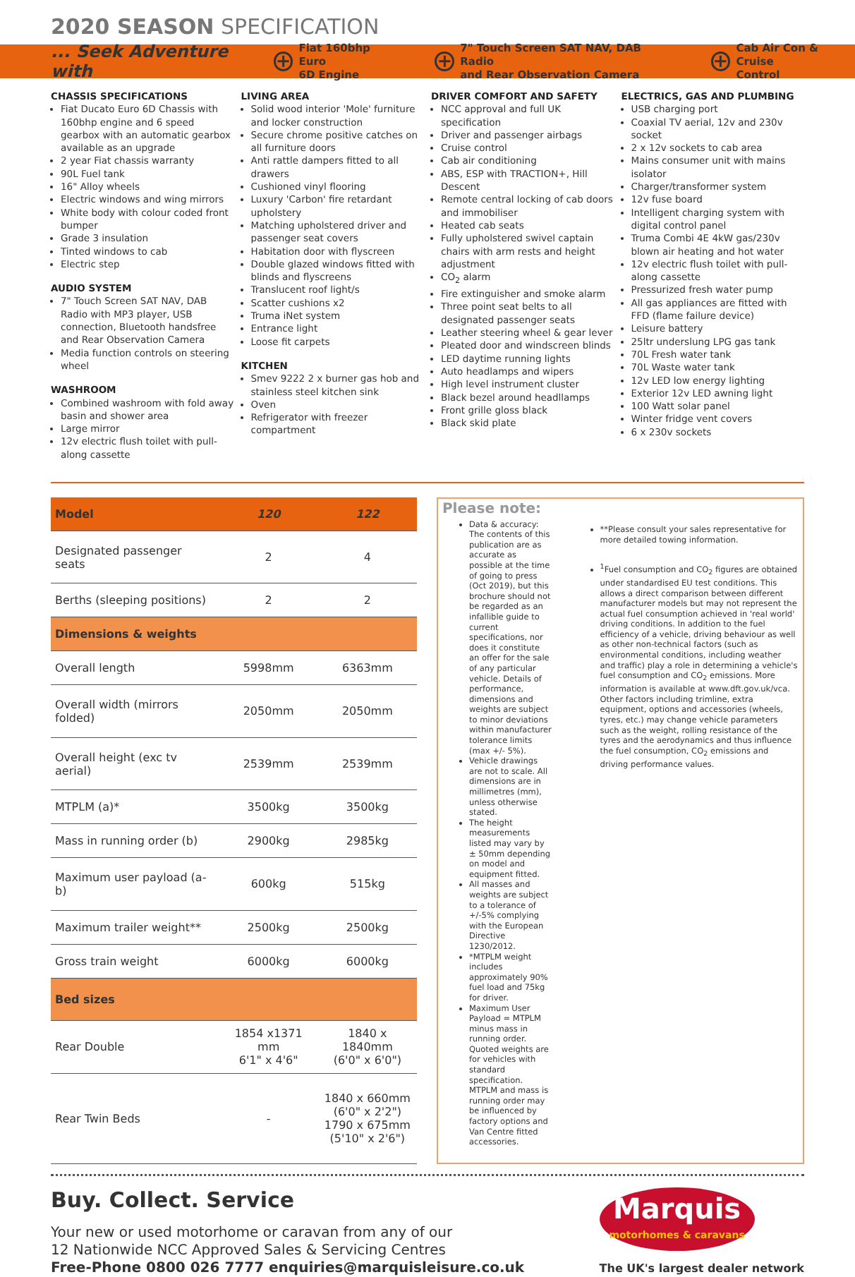2020 SEASON SPECIFICATION
... Seek Adventure with + Fiat 160bhp Euro
6D Engine + 7" Touch Screen SAT NAV, DAB Radio
and Rear Observation Camera + Cab Air Con &
Cruise Control
CHASSIS SPECIFICATIONS
Fiat Ducato Euro 6D Chassis with 160bhp engine and 6 speed gearbox with an automatic gearbox available as an upgrade
2 year Fiat chassis warranty
90L Fuel tank
16" Alloy wheels
Electric windows and wing mirrors
White body with colour coded front bumper
Grade 3 insulation
Tinted windows to cab
Electric step
AUDIO SYSTEM
7" Touch Screen SAT NAV, DAB Radio with MP3 player, USB connection, Bluetooth handsfree and Rear Observation Camera
Media function controls on steering wheel
WASHROOM
Combined washroom with fold away basin and shower area
Large mirror
12v electric flush toilet with pull-along cassette
LIVING AREA
Solid wood interior 'Mole' furniture and locker construction
Secure chrome positive catches on all furniture doors
Anti rattle dampers fitted to all drawers
Cushioned vinyl flooring
Luxury 'Carbon' fire retardant upholstery
Matching upholstered driver and passenger seat covers
Habitation door with flyscreen
Double glazed windows fitted with blinds and flyscreens
Translucent roof light/s
Scatter cushions x2
Truma iNet system
Entrance light
Loose fit carpets
KITCHEN
Smev 9222 2 x burner gas hob and stainless steel kitchen sink
Oven
Refrigerator with freezer compartment
DRIVER COMFORT AND SAFETY
NCC approval and full UK specification
Driver and passenger airbags
Cruise control
Cab air conditioning
ABS, ESP with TRACTION+, Hill Descent
Remote central locking of cab doors and immobiliser
Heated cab seats
Fully upholstered swivel captain chairs with arm rests and height adjustment
CO<sub>2</sub> alarm
Fire extinguisher and smoke alarm
Three point seat belts to all designated passenger seats
Leather steering wheel & gear lever
Pleated door and windscreen blinds
LED daytime running lights
Auto headlamps and wipers
High level instrument cluster
Black bezel around headllamps
Front grille gloss black
Black skid plate
ELECTRICS, GAS AND PLUMBING
USB charging port
Coaxial TV aerial, 12v and 230v socket
2 x 12v sockets to cab area
Mains consumer unit with mains isolator
Charger/transformer system
12v fuse board
Intelligent charging system with digital control panel
Truma Combi 4E 4kW gas/230v blown air heating and hot water
12v electric flush toilet with pull-along cassette
Pressurized fresh water pump
All gas appliances are fitted with FFD (flame failure device)
Leisure battery
25ltr underslung LPG gas tank
70L Fresh water tank
70L Waste water tank
12v LED low energy lighting
Exterior 12v LED awning light
100 Watt solar panel
Winter fridge vent covers
6 x 230v sockets
| Model | 120 | 122 |
| --- | --- | --- |
| Designated passenger seats | 2 | 4 |
| Berths (sleeping positions) | 2 | 2 |
| Dimensions & weights | | |
| Overall length | 5998mm | 6363mm |
| Overall width (mirrors folded) | 2050mm | 2050mm |
| Overall height (exc tv aerial) | 2539mm | 2539mm |
| MTPLM (a)* | 3500kg | 3500kg |
| Mass in running order (b) | 2900kg | 2985kg |
| Maximum user payload (a-b) | 600kg | 515kg |
| Maximum trailer weight** | 2500kg | 2500kg |
| Gross train weight | 6000kg | 6000kg |
| Bed sizes | | |
| Rear Double | 1854 x1371 mm 6'1" x 4'6" | 1840 x 1840mm (6'0" x 6'0") |
| Rear Twin Beds | - | 1840 x 660mm (6'0" x 2'2") 1790 x 675mm (5'10" x 2'6") |
Please note:
Data & accuracy: The contents of this publication are as accurate as possible at the time of going to press (Oct 2019), but this brochure should not be regarded as an infallible guide to current specifications, nor does it constitute an offer for the sale of any particular vehicle. Details of performance, dimensions and weights are subject to minor deviations within manufacturer tolerance limits (max +/- 5%).
Vehicle drawings are not to scale. All dimensions are in millimetres (mm), unless otherwise stated.
The height measurements listed may vary by ± 50mm depending on model and equipment fitted.
All masses and weights are subject to a tolerance of +/-5% complying with the European Directive 1230/2012.
*MTPLM weight includes approximately 90% fuel load and 75kg for driver.
Maximum User Payload = MTPLM minus mass in running order. Quoted weights are for vehicles with standard specification. MTPLM and mass is running order may be influenced by factory options and Van Centre fitted accessories.
**Please consult your sales representative for more detailed towing information.
<sup>1</sup> Fuel consumption and CO<sub>2</sub> figures are obtained under standardised EU test conditions. This allows a direct comparison between different manufacturer models but may not represent the actual fuel consumption achieved in 'real world' driving conditions. In addition to the fuel efficiency of a vehicle, driving behaviour as well as other non-technical factors (such as environmental conditions, including weather and traffic) play a role in determining a vehicle's fuel consumption and CO<sub>2</sub> emissions. More information is available at www.dft.gov.uk/vca. Other factors including trimline, extra equipment, options and accessories (wheels, tyres, etc.) may change vehicle parameters such as the weight, rolling resistance of the tyres and the aerodynamics and thus influence the fuel consumption, CO<sub>2</sub> emissions and driving performance values.
Buy. Collect. Service
Your new or used motorhome or caravan from any of our
12 Nationwide NCC Approved Sales & Servicing Centres
Free-Phone 0800 026 7777 enquiries@marquisleisure.co.uk
Marquis
motorhomes & caravans
The UK's largest dealer network